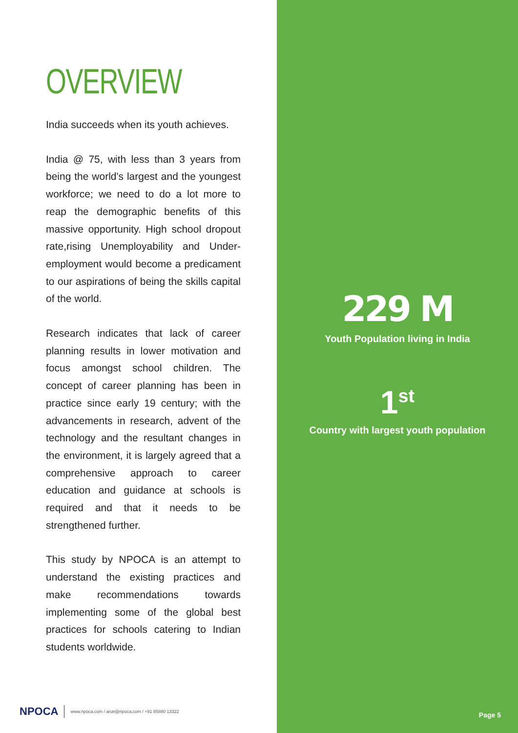OVERVIEW
India succeeds when its youth achieves.
India @ 75, with less than 3 years from being the world's largest and the youngest workforce; we need to do a lot more to reap the demographic benefits of this massive opportunity. High school dropout rate,rising Unemployability and Under-employment would become a predicament to our aspirations of being the skills capital of the world.
Research indicates that lack of career planning results in lower motivation and focus amongst school children. The concept of career planning has been in practice since early 19 century; with the advancements in research, advent of the technology and the resultant changes in the environment, it is largely agreed that a comprehensive approach to career education and guidance at schools is required and that it needs to be strengthened further.
This study by NPOCA is an attempt to understand the existing practices and make recommendations towards implementing some of the global best practices for schools catering to Indian students worldwide.
NPOCA www.npoca.com / arun@npoca.com / +91 85880 13322
229 M
Youth Population living in India
1<sup>st</sup>
Country with largest youth population
Page 5